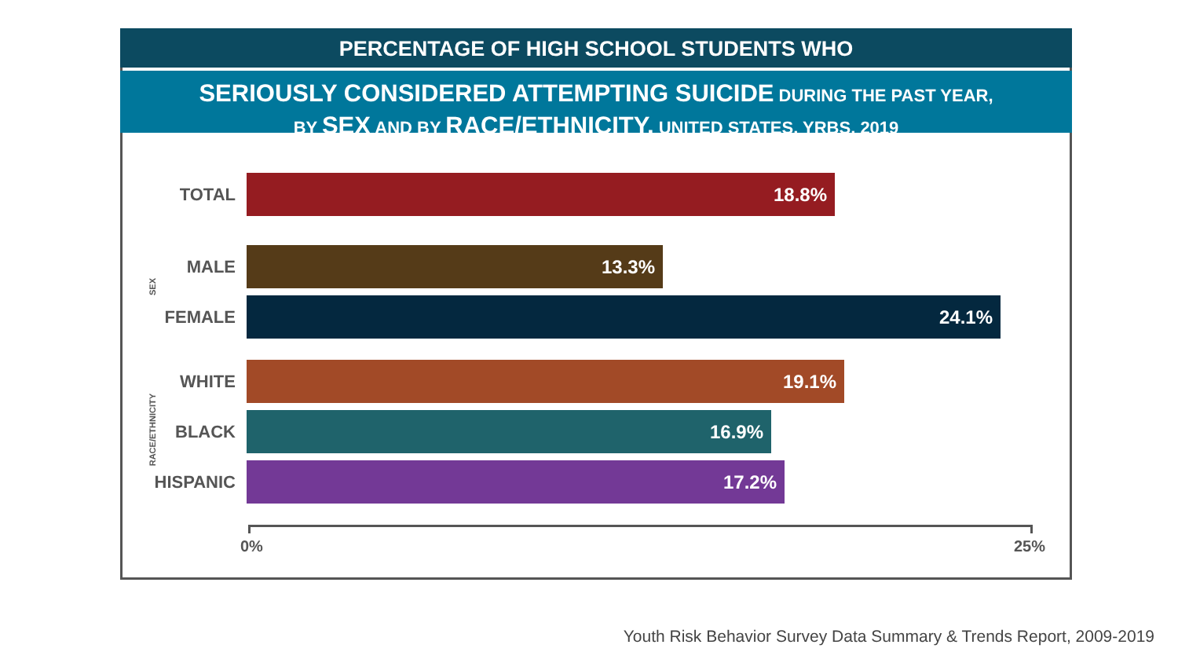PERCENTAGE OF HIGH SCHOOL STUDENTS WHO
SERIOUSLY CONSIDERED ATTEMPTING SUICIDE DURING THE PAST YEAR,
BY SEX AND BY RACE/ETHNICITY, UNITED STATES, YRBS, 2019
TOTAL 18.8%
MALE 13.3%
FEMALE 24.1%
WHITE 19.1%
BLACK 16.9%
HISPANIC 17.2%
SEX
RACE/ETHNICITY
0% 25%
Youth Risk Behavior Survey Data Summary & Trends Report, 2009-2019